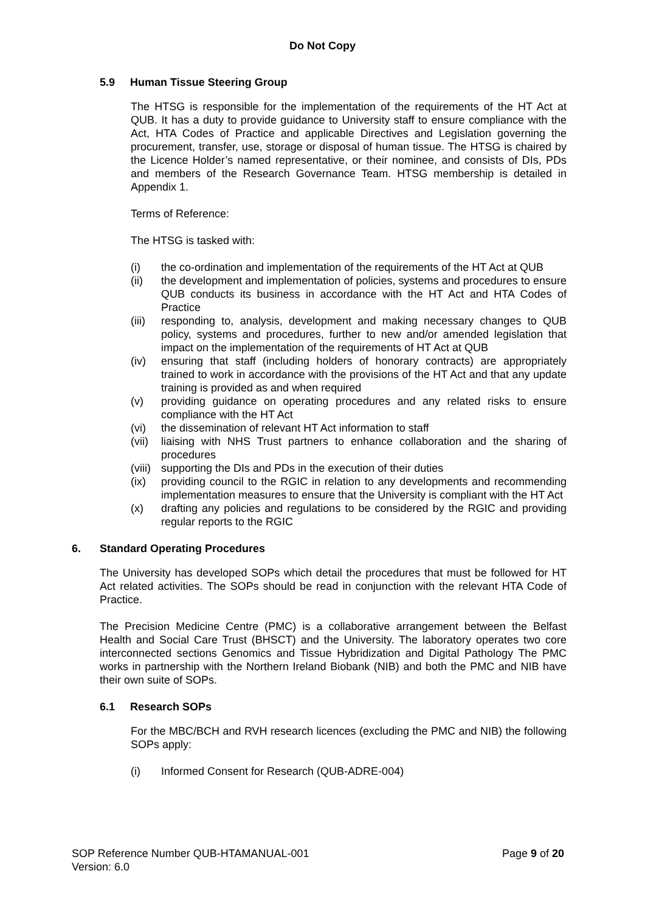Do Not Copy
5.9 Human Tissue Steering Group
The HTSG is responsible for the implementation of the requirements of the HT Act at QUB. It has a duty to provide guidance to University staff to ensure compliance with the Act, HTA Codes of Practice and applicable Directives and Legislation governing the procurement, transfer, use, storage or disposal of human tissue. The HTSG is chaired by the Licence Holder’s named representative, or their nominee, and consists of DIs, PDs and members of the Research Governance Team. HTSG membership is detailed in Appendix 1.
Terms of Reference:
The HTSG is tasked with:
(i) the co-ordination and implementation of the requirements of the HT Act at QUB
(ii) the development and implementation of policies, systems and procedures to ensure QUB conducts its business in accordance with the HT Act and HTA Codes of Practice
(iii) responding to, analysis, development and making necessary changes to QUB policy, systems and procedures, further to new and/or amended legislation that impact on the implementation of the requirements of HT Act at QUB
(iv) ensuring that staff (including holders of honorary contracts) are appropriately trained to work in accordance with the provisions of the HT Act and that any update training is provided as and when required
(v) providing guidance on operating procedures and any related risks to ensure compliance with the HT Act
(vi) the dissemination of relevant HT Act information to staff
(vii) liaising with NHS Trust partners to enhance collaboration and the sharing of procedures
(viii) supporting the DIs and PDs in the execution of their duties
(ix) providing council to the RGIC in relation to any developments and recommending implementation measures to ensure that the University is compliant with the HT Act
(x) drafting any policies and regulations to be considered by the RGIC and providing regular reports to the RGIC
6. Standard Operating Procedures
The University has developed SOPs which detail the procedures that must be followed for HT Act related activities. The SOPs should be read in conjunction with the relevant HTA Code of Practice.
The Precision Medicine Centre (PMC) is a collaborative arrangement between the Belfast Health and Social Care Trust (BHSCT) and the University. The laboratory operates two core interconnected sections Genomics and Tissue Hybridization and Digital Pathology The PMC works in partnership with the Northern Ireland Biobank (NIB) and both the PMC and NIB have their own suite of SOPs.
6.1 Research SOPs
For the MBC/BCH and RVH research licences (excluding the PMC and NIB) the following SOPs apply:
(i) Informed Consent for Research (QUB-ADRE-004)
SOP Reference Number QUB-HTAMANUAL-001 Page 9 of 20
Version: 6.0